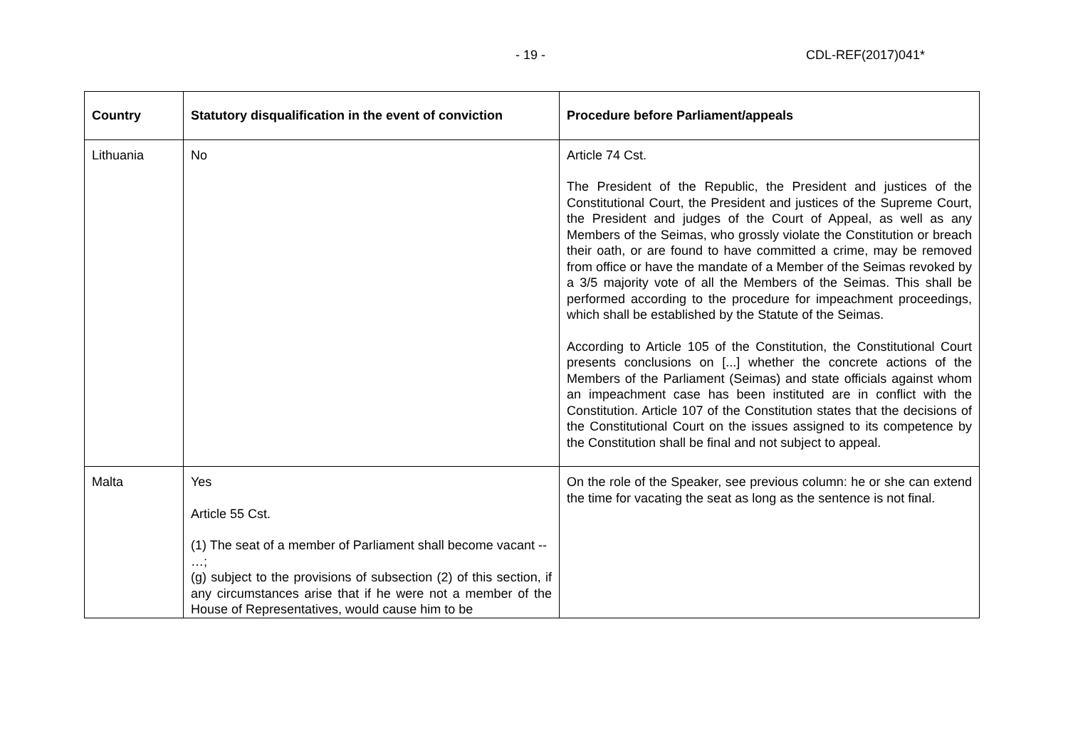- 19 - CDL-REF(2017)041*
| Country | Statutory disqualification in the event of conviction | Procedure before Parliament/appeals |
| --- | --- | --- |
| Lithuania | No | Article 74 Cst. The President of the Republic, the President and justices of the Constitutional Court, the President and justices of the Supreme Court, the President and judges of the Court of Appeal, as well as any Members of the Seimas, who grossly violate the Constitution or breach their oath, or are found to have committed a crime, may be removed from office or have the mandate of a Member of the Seimas revoked by a 3/5 majority vote of all the Members of the Seimas. This shall be performed according to the procedure for impeachment proceedings, which shall be established by the Statute of the Seimas. According to Article 105 of the Constitution, the Constitutional Court presents conclusions on [...] whether the concrete actions of the Members of the Parliament (Seimas) and state officials against whom an impeachment case has been instituted are in conflict with the Constitution. Article 107 of the Constitution states that the decisions of the Constitutional Court on the issues assigned to its competence by the Constitution shall be final and not subject to appeal. |
| Malta | Yes Article 55 Cst. (1) The seat of a member of Parliament shall become vacant -- …; (g) subject to the provisions of subsection (2) of this section, if any circumstances arise that if he were not a member of the House of Representatives, would cause him to be | On the role of the Speaker, see previous column: he or she can extend the time for vacating the seat as long as the sentence is not final. |